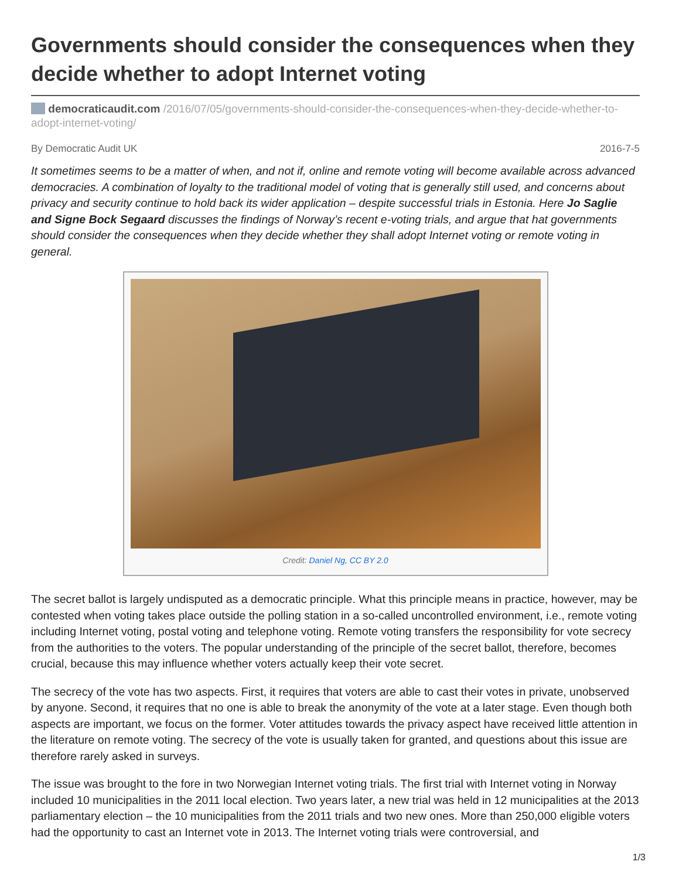Governments should consider the consequences when they decide whether to adopt Internet voting
democraticaudit.com /2016/07/05/governments-should-consider-the-consequences-when-they-decide-whether-to-adopt-internet-voting/
By Democratic Audit UK 2016-7-5
It sometimes seems to be a matter of when, and not if, online and remote voting will become available across advanced democracies. A combination of loyalty to the traditional model of voting that is generally still used, and concerns about privacy and security continue to hold back its wider application – despite successful trials in Estonia. Here Jo Saglie and Signe Bock Segaard discusses the findings of Norway’s recent e-voting trials, and argue that hat governments should consider the consequences when they decide whether they shall adopt Internet voting or remote voting in general.
Credit: Daniel Ng, CC BY 2.0
The secret ballot is largely undisputed as a democratic principle. What this principle means in practice, however, may be contested when voting takes place outside the polling station in a so-called uncontrolled environment, i.e., remote voting including Internet voting, postal voting and telephone voting. Remote voting transfers the responsibility for vote secrecy from the authorities to the voters. The popular understanding of the principle of the secret ballot, therefore, becomes crucial, because this may influence whether voters actually keep their vote secret.
The secrecy of the vote has two aspects. First, it requires that voters are able to cast their votes in private, unobserved by anyone. Second, it requires that no one is able to break the anonymity of the vote at a later stage. Even though both aspects are important, we focus on the former. Voter attitudes towards the privacy aspect have received little attention in the literature on remote voting. The secrecy of the vote is usually taken for granted, and questions about this issue are therefore rarely asked in surveys.
The issue was brought to the fore in two Norwegian Internet voting trials. The first trial with Internet voting in Norway included 10 municipalities in the 2011 local election. Two years later, a new trial was held in 12 municipalities at the 2013 parliamentary election – the 10 municipalities from the 2011 trials and two new ones. More than 250,000 eligible voters had the opportunity to cast an Internet vote in 2013. The Internet voting trials were controversial, and
1/3